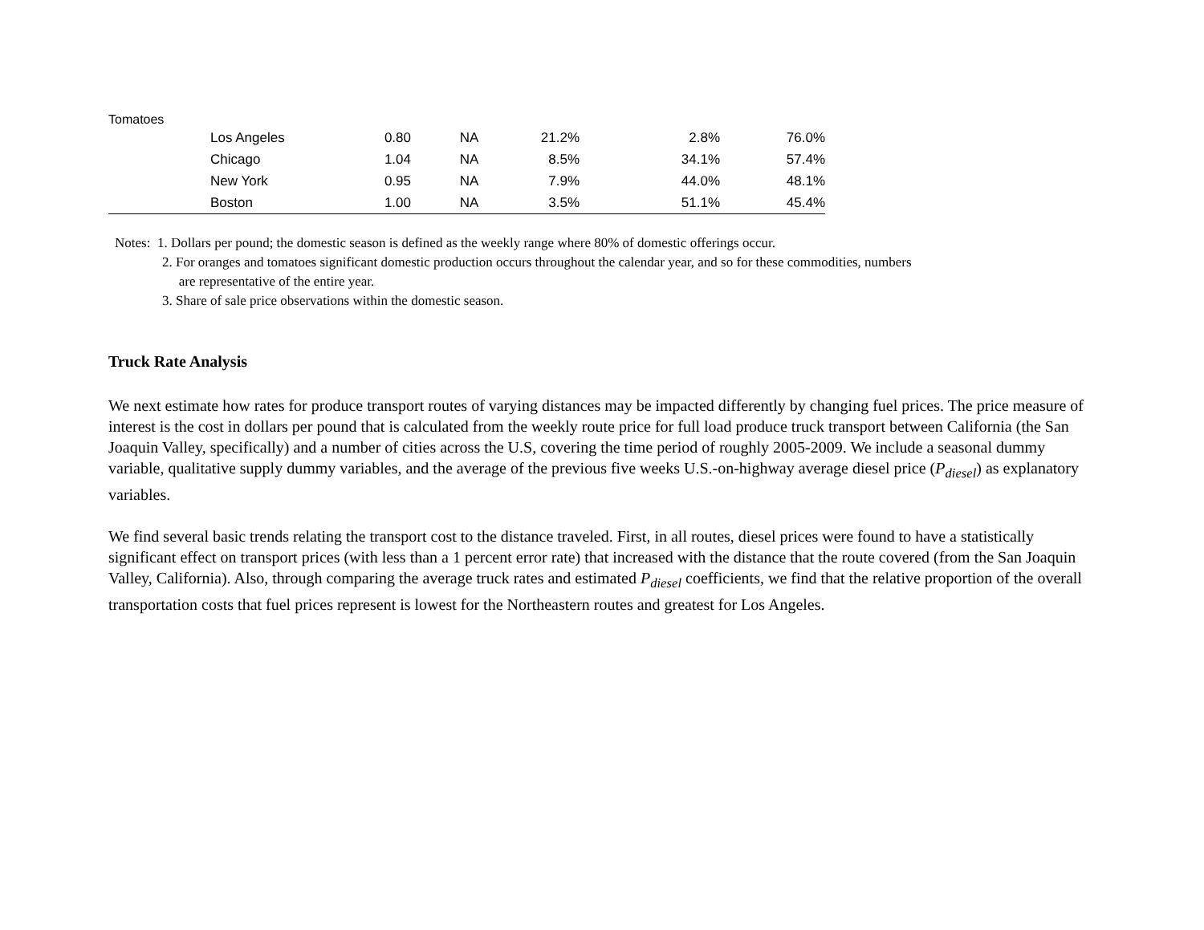Tomatoes
| | Los Angeles | 0.80 | NA | 21.2% | 2.8% | 76.0% |
| | Chicago | 1.04 | NA | 8.5% | 34.1% | 57.4% |
| | New York | 0.95 | NA | 7.9% | 44.0% | 48.1% |
| | Boston | 1.00 | NA | 3.5% | 51.1% | 45.4% |
Notes: 1. Dollars per pound; the domestic season is defined as the weekly range where 80% of domestic offerings occur.
2. For oranges and tomatoes significant domestic production occurs throughout the calendar year, and so for these commodities, numbers
are representative of the entire year.
3. Share of sale price observations within the domestic season.
Truck Rate Analysis
We next estimate how rates for produce transport routes of varying distances may be impacted differently by changing fuel prices. The price measure of interest is the cost in dollars per pound that is calculated from the weekly route price for full load produce truck transport between California (the San Joaquin Valley, specifically) and a number of cities across the U.S, covering the time period of roughly 2005-2009. We include a seasonal dummy variable, qualitative supply dummy variables, and the average of the previous five weeks U.S.-on-highway average diesel price (P<sub>diesel</sub>) as explanatory variables.
We find several basic trends relating the transport cost to the distance traveled. First, in all routes, diesel prices were found to have a statistically significant effect on transport prices (with less than a 1 percent error rate) that increased with the distance that the route covered (from the San Joaquin Valley, California). Also, through comparing the average truck rates and estimated P<sub>diesel</sub> coefficients, we find that the relative proportion of the overall transportation costs that fuel prices represent is lowest for the Northeastern routes and greatest for Los Angeles.